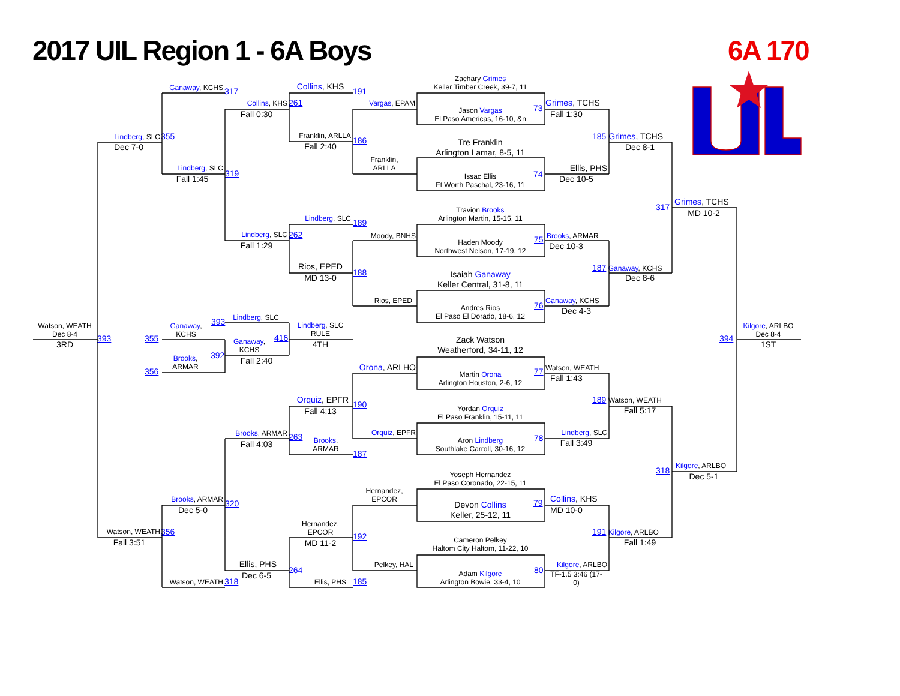2017 UIL Region 1 - 6A Boys
6A 170
Ganaway, KCHS
317
Lindberg, SLC
355
Dec 7-0
Lindberg, SLC
319
Fall 1:45
Collins, KHS
261
Fall 0:30
Collins, KHS
191
Franklin, ARLLA
186
Fall 2:40
Vargas, EPAM
Franklin,
ARLLA
Zachary Grimes
Keller Timber Creek, 39-7, 11
Jason Vargas
El Paso Americas, 16-10, &n
73
Tre Franklin
Arlington Lamar, 8-5, 11
Issac Ellis
Ft Worth Paschal, 23-16, 11
74
Grimes, TCHS
Fall 1:30
Ellis, PHS
Dec 10-5
185 Grimes, TCHS
Dec 8-1
Lindberg, SLC
189
Lindberg, SLC
262
Fall 1:29
Rios, EPED
188
MD 13-0
Moody, BNHS
Rios, EPED
Travion Brooks
Arlington Martin, 15-15, 11
Haden Moody
Northwest Nelson, 17-19, 12
75
Isaiah Ganaway
Keller Central, 31-8, 11
Andres Rios
El Paso El Dorado, 18-6, 12
76
Brooks, ARMAR
Dec 10-3
Ganaway, KCHS
Dec 4-3
187 Ganaway, KCHS
Dec 8-6
317
Grimes, TCHS
MD 10-2
Watson, WEATH
Dec 8-4
393
3RD
Ganaway,
KCHS
393
355
Lindberg, SLC
Ganaway,
KCHS
416
392
Brooks,
ARMAR
356
Fall 2:40
Lindberg, SLC
RULE
4TH
Kilgore, ARLBO
Dec 8-4
394
1ST
Orona, ARLHO
Orquiz, EPFR
190
Fall 4:13
Orquiz, EPFR
Brooks, ARMAR
263
Fall 4:03
Brooks,
ARMAR
187
Zack Watson
Weatherford, 34-11, 12
Martin Orona
Arlington Houston, 2-6, 12
77
Yordan Orquiz
El Paso Franklin, 15-11, 11
Aron Lindberg
Southlake Carroll, 30-16, 12
78
Watson, WEATH
Fall 1:43
Lindberg, SLC
Fall 3:49
189 Watson, WEATH
Fall 5:17
318
Kilgore, ARLBO
Dec 5-1
Yoseph Hernandez
El Paso Coronado, 22-15, 11
Devon Collins
Keller, 25-12, 11
79
Cameron Pelkey
Haltom City Haltom, 11-22, 10
Adam Kilgore
Arlington Bowie, 33-4, 10
80
Hernandez,
EPCOR
Pelkey, HAL
Hernandez,
EPCOR
192
MD 11-2
Ellis, PHS
185
Brooks, ARMAR
320
Dec 5-0
Ellis, PHS
264
Dec 6-5
Watson, WEATH
356
Fall 3:51
Watson, WEATH
318
Collins, KHS
MD 10-0
Kilgore, ARLBO
TF-1.5 3:46 (17-
0)
191 Kilgore, ARLBO
Fall 1:49